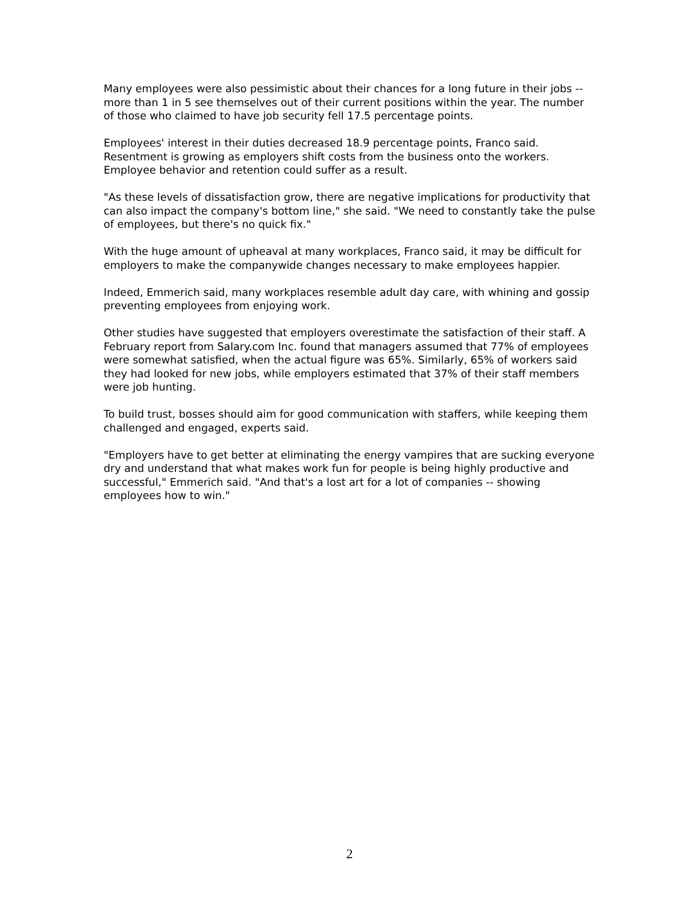Many employees were also pessimistic about their chances for a long future in their jobs -- more than 1 in 5 see themselves out of their current positions within the year. The number of those who claimed to have job security fell 17.5 percentage points.
Employees' interest in their duties decreased 18.9 percentage points, Franco said. Resentment is growing as employers shift costs from the business onto the workers. Employee behavior and retention could suffer as a result.
"As these levels of dissatisfaction grow, there are negative implications for productivity that can also impact the company's bottom line," she said. "We need to constantly take the pulse of employees, but there's no quick fix."
With the huge amount of upheaval at many workplaces, Franco said, it may be difficult for employers to make the companywide changes necessary to make employees happier.
Indeed, Emmerich said, many workplaces resemble adult day care, with whining and gossip preventing employees from enjoying work.
Other studies have suggested that employers overestimate the satisfaction of their staff. A February report from Salary.com Inc. found that managers assumed that 77% of employees were somewhat satisfied, when the actual figure was 65%. Similarly, 65% of workers said they had looked for new jobs, while employers estimated that 37% of their staff members were job hunting.
To build trust, bosses should aim for good communication with staffers, while keeping them challenged and engaged, experts said.
"Employers have to get better at eliminating the energy vampires that are sucking everyone dry and understand that what makes work fun for people is being highly productive and successful," Emmerich said. "And that's a lost art for a lot of companies -- showing employees how to win."
2